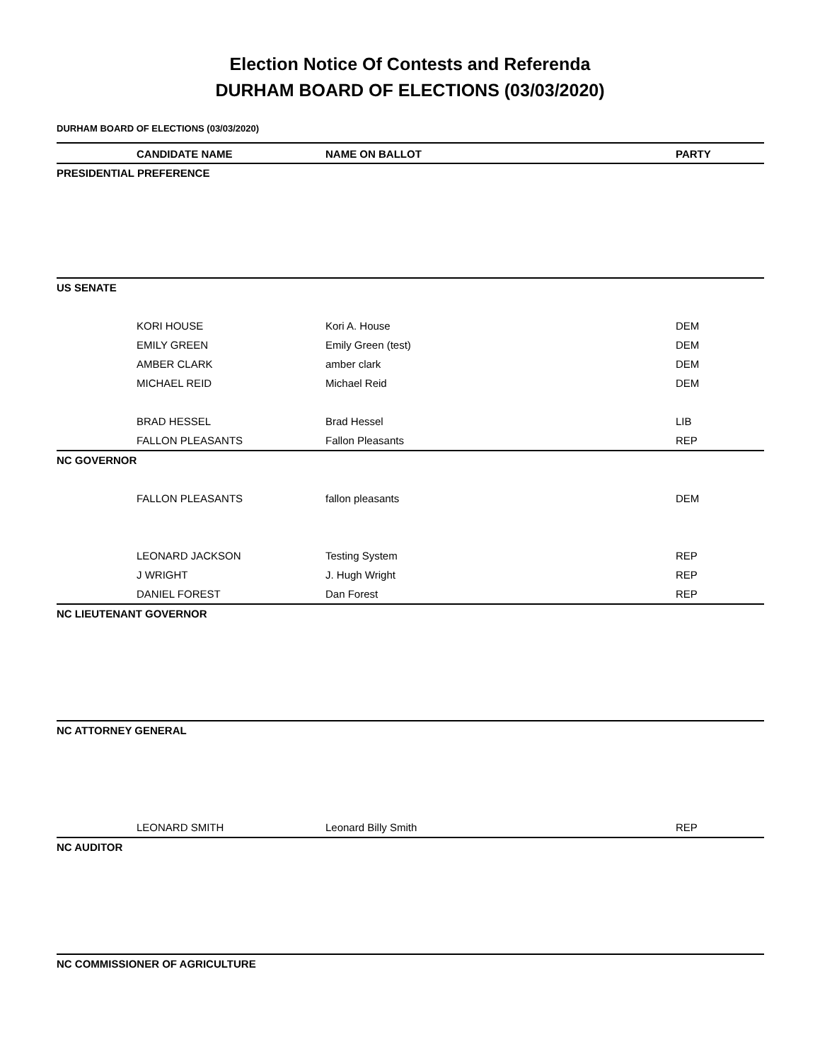Election Notice Of Contests and Referenda
DURHAM BOARD OF ELECTIONS (03/03/2020)
DURHAM BOARD OF ELECTIONS (03/03/2020)
| CANDIDATE NAME | NAME ON BALLOT | PARTY |
| --- | --- | --- |
| PRESIDENTIAL PREFERENCE | | |
| US SENATE | | |
| KORI HOUSE | Kori A. House | DEM |
| EMILY GREEN | Emily Green (test) | DEM |
| AMBER CLARK | amber clark | DEM |
| MICHAEL REID | Michael Reid | DEM |
| BRAD HESSEL | Brad Hessel | LIB |
| FALLON PLEASANTS | Fallon Pleasants | REP |
| NC GOVERNOR | | |
| FALLON PLEASANTS | fallon pleasants | DEM |
| LEONARD JACKSON | Testing System | REP |
| J WRIGHT | J. Hugh Wright | REP |
| DANIEL FOREST | Dan Forest | REP |
| NC LIEUTENANT GOVERNOR | | |
| NC ATTORNEY GENERAL | | |
| LEONARD SMITH | Leonard Billy Smith | REP |
| NC AUDITOR | | |
| NC COMMISSIONER OF AGRICULTURE | | |